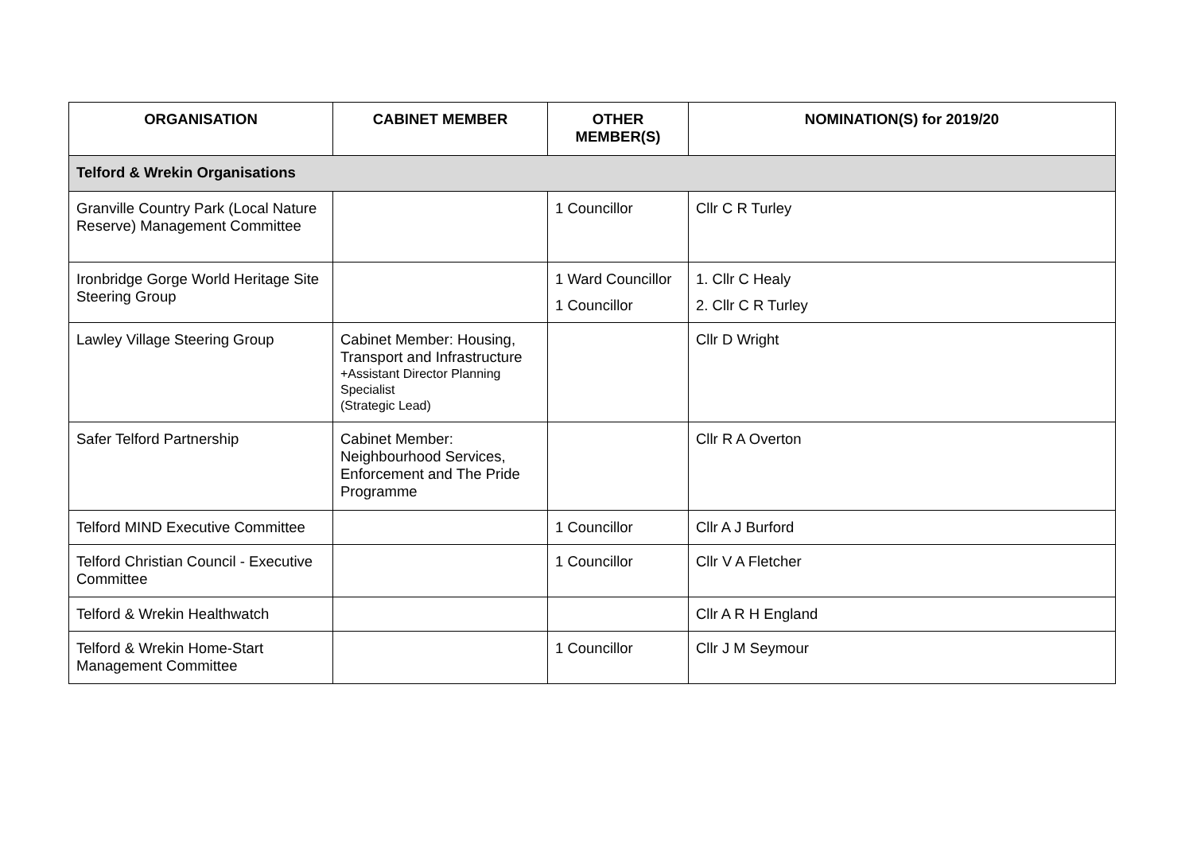| ORGANISATION | CABINET MEMBER | OTHER MEMBER(S) | NOMINATION(S) for 2019/20 |
| --- | --- | --- | --- |
| Telford & Wrekin Organisations | | | |
| Granville Country Park (Local Nature Reserve) Management Committee | | 1 Councillor | Cllr C R Turley |
| Ironbridge Gorge World Heritage Site Steering Group | | 1 Ward Councillor 1 Councillor | 1. Cllr C Healy 2. Cllr C R Turley |
| Lawley Village Steering Group | Cabinet Member: Housing, Transport and Infrastructure +Assistant Director Planning Specialist (Strategic Lead) | | Cllr D Wright |
| Safer Telford Partnership | Cabinet Member: Neighbourhood Services, Enforcement and The Pride Programme | | Cllr R A Overton |
| Telford MIND Executive Committee | | 1 Councillor | Cllr A J Burford |
| Telford Christian Council - Executive Committee | | 1 Councillor | Cllr V A Fletcher |
| Telford & Wrekin Healthwatch | | | Cllr A R H England |
| Telford & Wrekin Home-Start Management Committee | | 1 Councillor | Cllr J M Seymour |